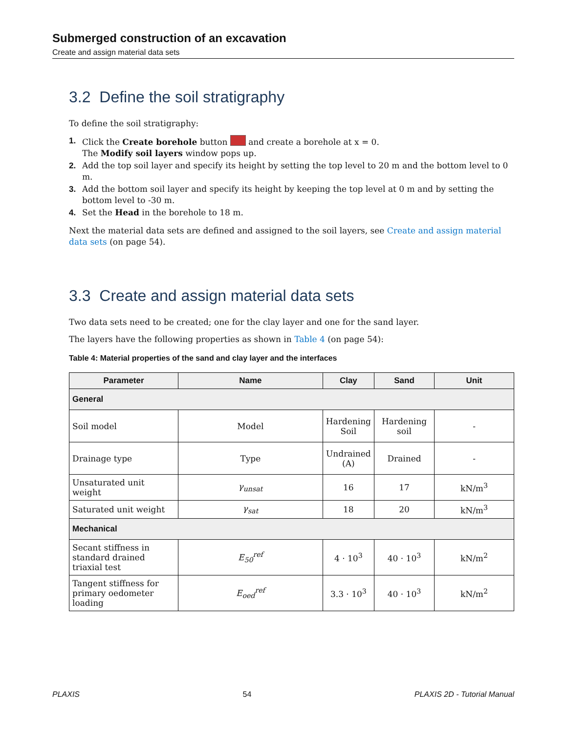Submerged construction of an excavation
Create and assign material data sets
3.2 Define the soil stratigraphy
To define the soil stratigraphy:
1. Click the Create borehole button and create a borehole at x = 0.
The Modify soil layers window pops up.
2. Add the top soil layer and specify its height by setting the top level to 20 m and the bottom level to 0 m.
3. Add the bottom soil layer and specify its height by keeping the top level at 0 m and by setting the bottom level to -30 m.
4. Set the Head in the borehole to 18 m.
Next the material data sets are defined and assigned to the soil layers, see Create and assign material data sets (on page 54).
3.3 Create and assign material data sets
Two data sets need to be created; one for the clay layer and one for the sand layer.
The layers have the following properties as shown in Table 4 (on page 54):
Table 4: Material properties of the sand and clay layer and the interfaces
| Parameter | Name | Clay | Sand | Unit |
| --- | --- | --- | --- | --- |
| General | | | | |
| Soil model | Model | Hardening Soil | Hardening soil | - |
| Drainage type | Type | Undrained (A) | Drained | - |
| Unsaturated unit weight | γ<sub>unsat</sub> | 16 | 17 | kN/m<sup>3</sup> |
| Saturated unit weight | γ<sub>sat</sub> | 18 | 20 | kN/m<sup>3</sup> |
| Mechanical | | | | |
| Secant stiffness in standard drained triaxial test | E<sub>50</sub><sup>ref</sup> | 4 · 10<sup>3</sup> | 40 · 10<sup>3</sup> | kN/m<sup>2</sup> |
| Tangent stiffness for primary oedometer loading | E<sub>oed</sub><sup>ref</sup> | 3.3 · 10<sup>3</sup> | 40 · 10<sup>3</sup> | kN/m<sup>2</sup> |
PLAXIS 54 PLAXIS 2D - Tutorial Manual